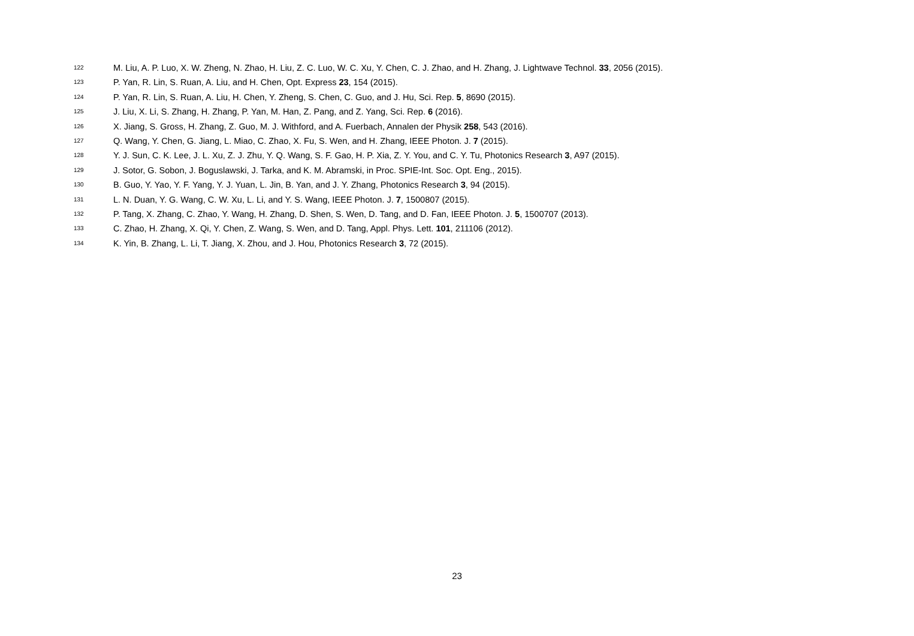<sup>122</sup> M. Liu, A. P. Luo, X. W. Zheng, N. Zhao, H. Liu, Z. C. Luo, W. C. Xu, Y. Chen, C. J. Zhao, and H. Zhang, J. Lightwave Technol. 33, 2056 (2015).
<sup>123</sup> P. Yan, R. Lin, S. Ruan, A. Liu, and H. Chen, Opt. Express 23, 154 (2015).
<sup>124</sup> P. Yan, R. Lin, S. Ruan, A. Liu, H. Chen, Y. Zheng, S. Chen, C. Guo, and J. Hu, Sci. Rep. 5, 8690 (2015).
<sup>125</sup> J. Liu, X. Li, S. Zhang, H. Zhang, P. Yan, M. Han, Z. Pang, and Z. Yang, Sci. Rep. 6 (2016).
<sup>126</sup> X. Jiang, S. Gross, H. Zhang, Z. Guo, M. J. Withford, and A. Fuerbach, Annalen der Physik 258, 543 (2016).
<sup>127</sup> Q. Wang, Y. Chen, G. Jiang, L. Miao, C. Zhao, X. Fu, S. Wen, and H. Zhang, IEEE Photon. J. 7 (2015).
<sup>128</sup> Y. J. Sun, C. K. Lee, J. L. Xu, Z. J. Zhu, Y. Q. Wang, S. F. Gao, H. P. Xia, Z. Y. You, and C. Y. Tu, Photonics Research 3, A97 (2015).
<sup>129</sup> J. Sotor, G. Sobon, J. Boguslawski, J. Tarka, and K. M. Abramski, in Proc. SPIE-Int. Soc. Opt. Eng., 2015).
<sup>130</sup> B. Guo, Y. Yao, Y. F. Yang, Y. J. Yuan, L. Jin, B. Yan, and J. Y. Zhang, Photonics Research 3, 94 (2015).
<sup>131</sup> L. N. Duan, Y. G. Wang, C. W. Xu, L. Li, and Y. S. Wang, IEEE Photon. J. 7, 1500807 (2015).
<sup>132</sup> P. Tang, X. Zhang, C. Zhao, Y. Wang, H. Zhang, D. Shen, S. Wen, D. Tang, and D. Fan, IEEE Photon. J. 5, 1500707 (2013).
<sup>133</sup> C. Zhao, H. Zhang, X. Qi, Y. Chen, Z. Wang, S. Wen, and D. Tang, Appl. Phys. Lett. 101, 211106 (2012).
<sup>134</sup> K. Yin, B. Zhang, L. Li, T. Jiang, X. Zhou, and J. Hou, Photonics Research 3, 72 (2015).
23